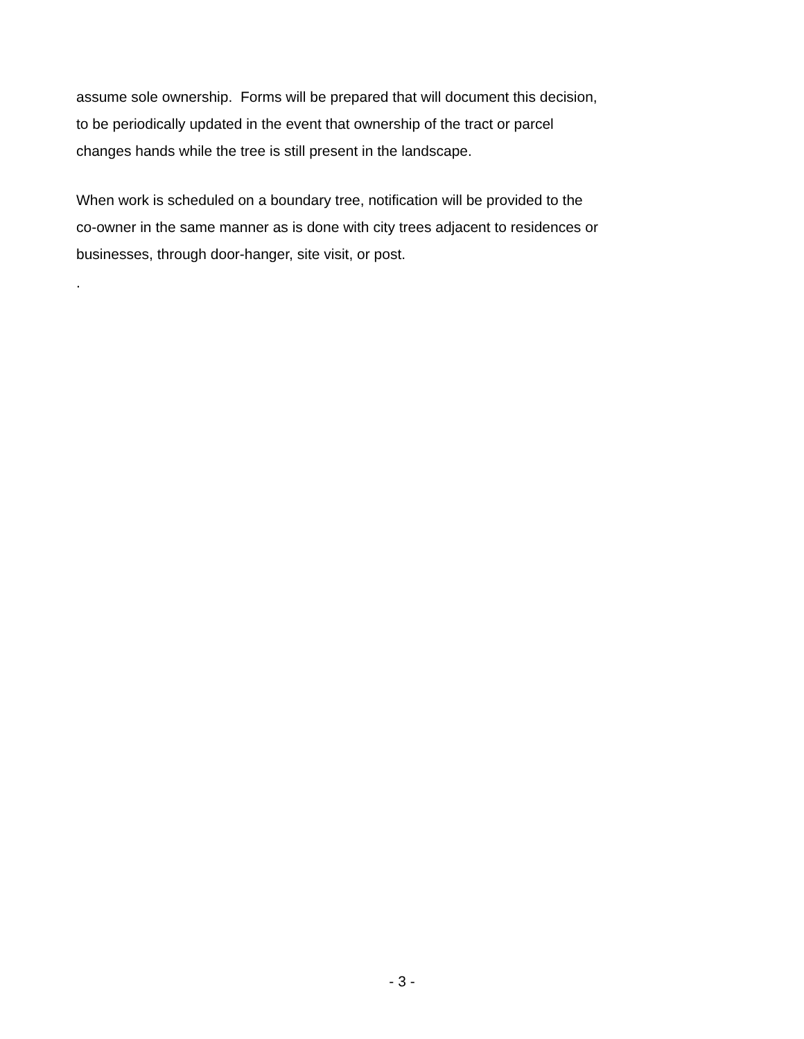assume sole ownership. Forms will be prepared that will document this decision,
to be periodically updated in the event that ownership of the tract or parcel
changes hands while the tree is still present in the landscape.
When work is scheduled on a boundary tree, notification will be provided to the
co-owner in the same manner as is done with city trees adjacent to residences or
businesses, through door-hanger, site visit, or post.
.
- 3 -